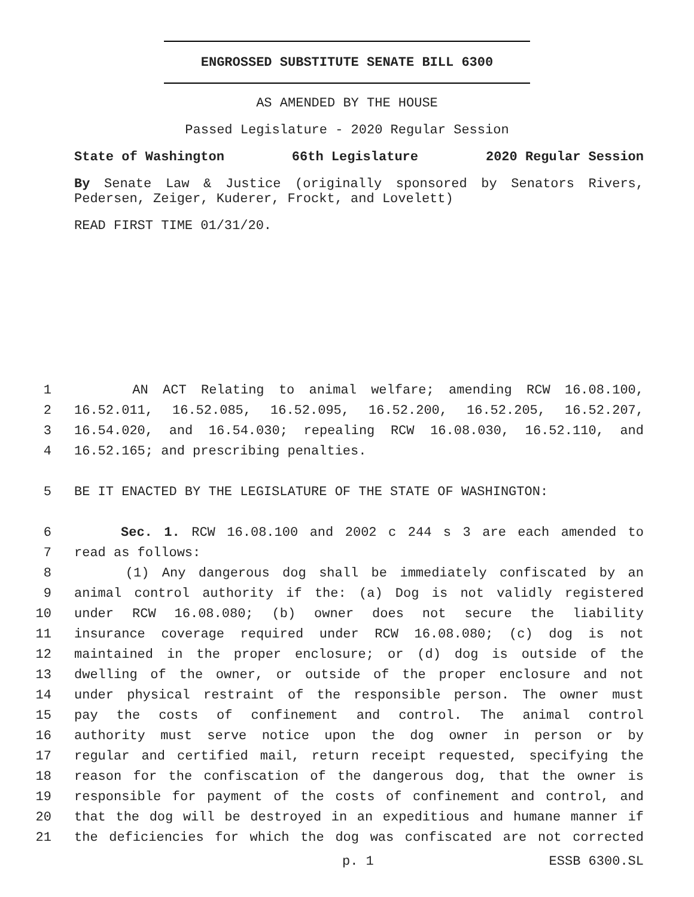ENGROSSED SUBSTITUTE SENATE BILL 6300
AS AMENDED BY THE HOUSE
Passed Legislature - 2020 Regular Session
State of Washington 66th Legislature 2020 Regular Session
By Senate Law & Justice (originally sponsored by Senators Rivers, Pedersen, Zeiger, Kuderer, Frockt, and Lovelett)
READ FIRST TIME 01/31/20.
1 AN ACT Relating to animal welfare; amending RCW 16.08.100,
2 16.52.011, 16.52.085, 16.52.095, 16.52.200, 16.52.205, 16.52.207,
3 16.54.020, and 16.54.030; repealing RCW 16.08.030, 16.52.110, and
4 16.52.165; and prescribing penalties.
5 BE IT ENACTED BY THE LEGISLATURE OF THE STATE OF WASHINGTON:
6 Sec. 1. RCW 16.08.100 and 2002 c 244 s 3 are each amended to
7 read as follows:
8 (1) Any dangerous dog shall be immediately confiscated by an
9 animal control authority if the: (a) Dog is not validly registered
10 under RCW 16.08.080; (b) owner does not secure the liability
11 insurance coverage required under RCW 16.08.080; (c) dog is not
12 maintained in the proper enclosure; or (d) dog is outside of the
13 dwelling of the owner, or outside of the proper enclosure and not
14 under physical restraint of the responsible person. The owner must
15 pay the costs of confinement and control. The animal control
16 authority must serve notice upon the dog owner in person or by
17 regular and certified mail, return receipt requested, specifying the
18 reason for the confiscation of the dangerous dog, that the owner is
19 responsible for payment of the costs of confinement and control, and
20 that the dog will be destroyed in an expeditious and humane manner if
21 the deficiencies for which the dog was confiscated are not corrected
p. 1 ESSB 6300.SL